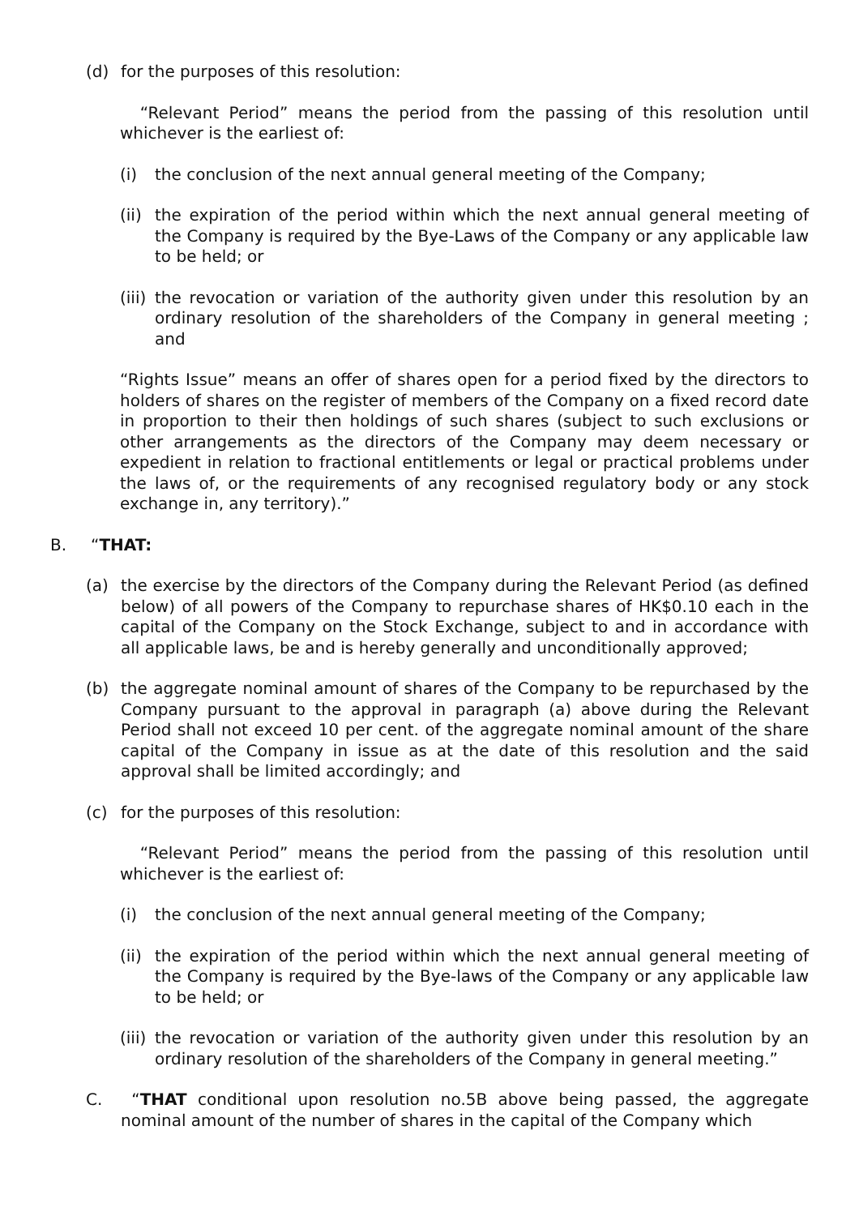(d) for the purposes of this resolution:
“Relevant Period” means the period from the passing of this resolution until whichever is the earliest of:
(i) the conclusion of the next annual general meeting of the Company;
(ii)
the expiration of the period within which the next annual general meeting of the Company is required by the Bye-Laws of the Company or any applicable law to be held; or
(iii)
the revocation or variation of the authority given under this resolution by an ordinary resolution of the shareholders of the Company in general meeting ; and
“Rights Issue” means an offer of shares open for a period fixed by the directors to holders of shares on the register of members of the Company on a fixed record date in proportion to their then holdings of such shares (subject to such exclusions or other arrangements as the directors of the Company may deem necessary or expedient in relation to fractional entitlements or legal or practical problems under the laws of, or the requirements of any recognised regulatory body or any stock exchange in, any territory).”
B. “THAT:
(a) the exercise by the directors of the Company during the Relevant Period (as defined below) of all powers of the Company to repurchase shares of HK$0.10 each in the capital of the Company on the Stock Exchange, subject to and in accordance with all applicable laws, be and is hereby generally and unconditionally approved;
(b) the aggregate nominal amount of shares of the Company to be repurchased by the Company pursuant to the approval in paragraph (a) above during the Relevant Period shall not exceed 10 per cent. of the aggregate nominal amount of the share capital of the Company in issue as at the date of this resolution and the said approval shall be limited accordingly; and
(c) for the purposes of this resolution:
“Relevant Period” means the period from the passing of this resolution until whichever is the earliest of:
(i) the conclusion of the next annual general meeting of the Company;
(ii)
the expiration of the period within which the next annual general meeting of the Company is required by the Bye-laws of the Company or any applicable law to be held; or
(iii)
the revocation or variation of the authority given under this resolution by an ordinary resolution of the shareholders of the Company in general meeting.”
C. “THAT conditional upon resolution no.5B above being passed, the aggregate nominal amount of the number of shares in the capital of the Company which